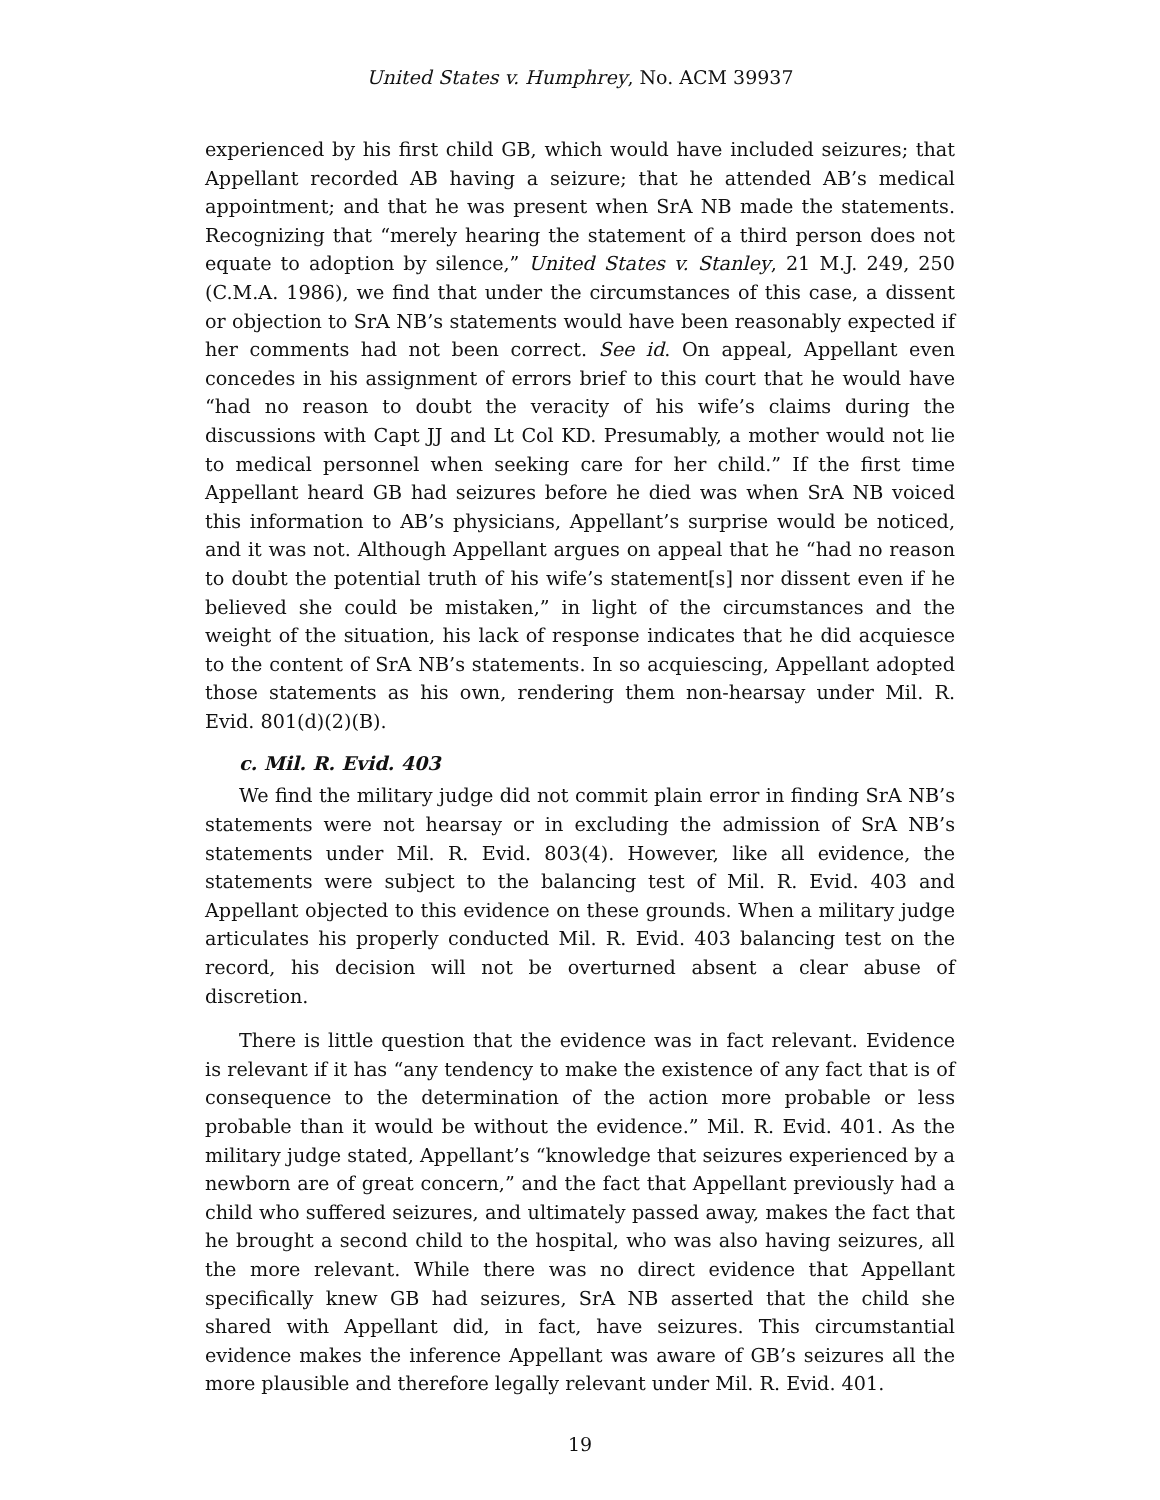United States v. Humphrey, No. ACM 39937
experienced by his first child GB, which would have included seizures; that Appellant recorded AB having a seizure; that he attended AB’s medical appointment; and that he was present when SrA NB made the statements. Recognizing that “merely hearing the statement of a third person does not equate to adoption by silence,” United States v. Stanley, 21 M.J. 249, 250 (C.M.A. 1986), we find that under the circumstances of this case, a dissent or objection to SrA NB’s statements would have been reasonably expected if her comments had not been correct. See id. On appeal, Appellant even concedes in his assignment of errors brief to this court that he would have “had no reason to doubt the veracity of his wife’s claims during the discussions with Capt JJ and Lt Col KD. Presumably, a mother would not lie to medical personnel when seeking care for her child.” If the first time Appellant heard GB had seizures before he died was when SrA NB voiced this information to AB’s physicians, Appellant’s surprise would be noticed, and it was not. Although Appellant argues on appeal that he “had no reason to doubt the potential truth of his wife’s statement[s] nor dissent even if he believed she could be mistaken,” in light of the circumstances and the weight of the situation, his lack of response indicates that he did acquiesce to the content of SrA NB’s statements. In so acquiescing, Appellant adopted those statements as his own, rendering them non-hearsay under Mil. R. Evid. 801(d)(2)(B).
c. Mil. R. Evid. 403
We find the military judge did not commit plain error in finding SrA NB’s statements were not hearsay or in excluding the admission of SrA NB’s statements under Mil. R. Evid. 803(4). However, like all evidence, the statements were subject to the balancing test of Mil. R. Evid. 403 and Appellant objected to this evidence on these grounds. When a military judge articulates his properly conducted Mil. R. Evid. 403 balancing test on the record, his decision will not be overturned absent a clear abuse of discretion.
There is little question that the evidence was in fact relevant. Evidence is relevant if it has “any tendency to make the existence of any fact that is of consequence to the determination of the action more probable or less probable than it would be without the evidence.” Mil. R. Evid. 401. As the military judge stated, Appellant’s “knowledge that seizures experienced by a newborn are of great concern,” and the fact that Appellant previously had a child who suffered seizures, and ultimately passed away, makes the fact that he brought a second child to the hospital, who was also having seizures, all the more relevant. While there was no direct evidence that Appellant specifically knew GB had seizures, SrA NB asserted that the child she shared with Appellant did, in fact, have seizures. This circumstantial evidence makes the inference Appellant was aware of GB’s seizures all the more plausible and therefore legally relevant under Mil. R. Evid. 401.
19